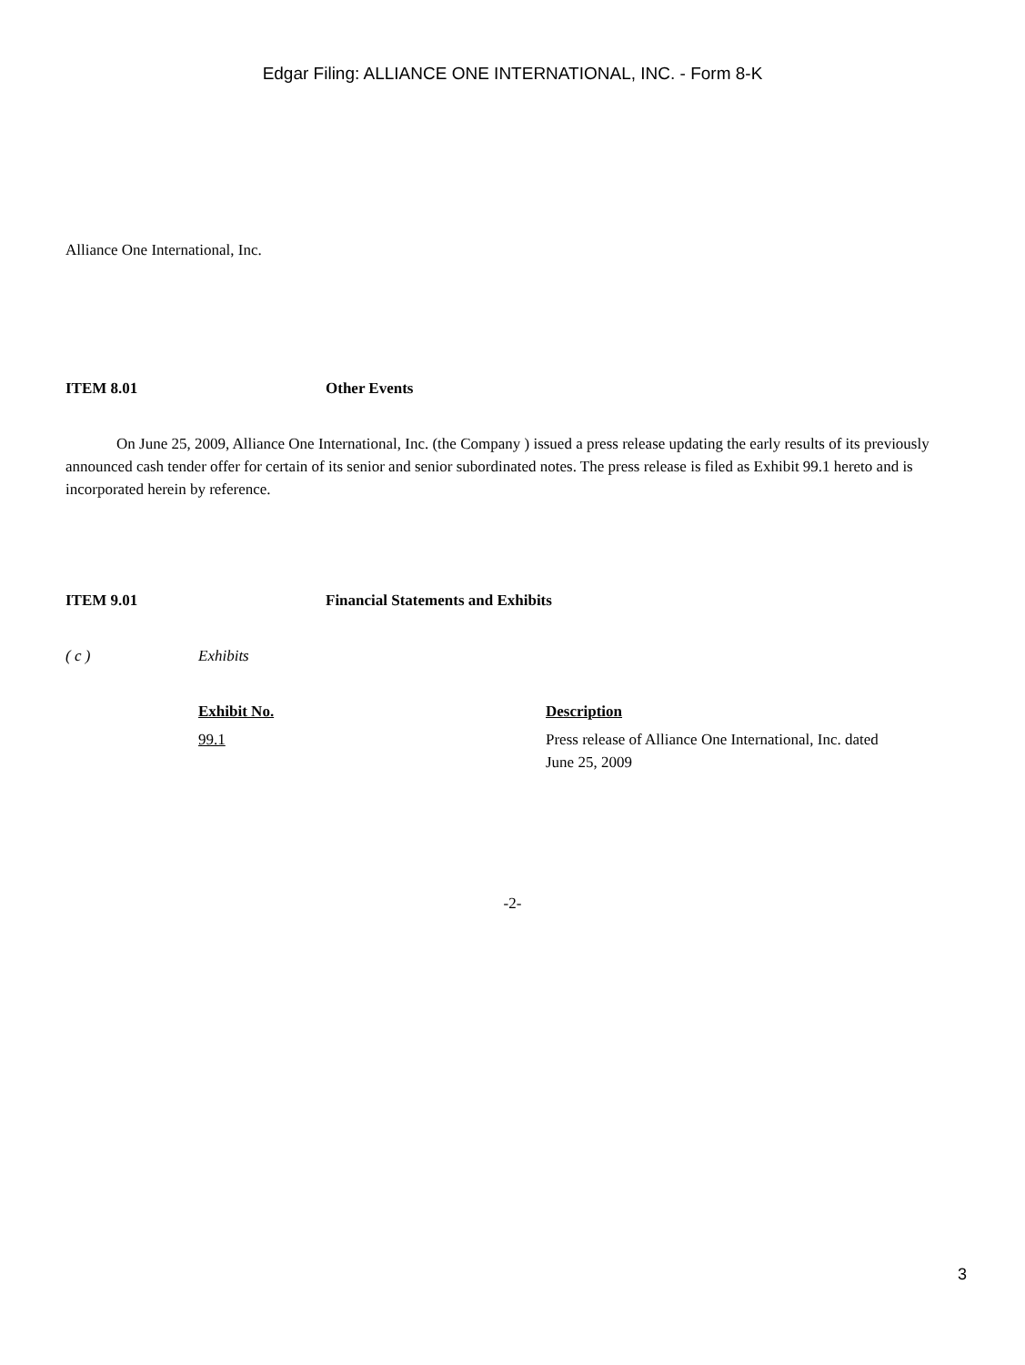Edgar Filing: ALLIANCE ONE INTERNATIONAL, INC. - Form 8-K
Alliance One International, Inc.
ITEM 8.01 Other Events
On June 25, 2009, Alliance One International, Inc. (the Company ) issued a press release updating the early results of its previously announced cash tender offer for certain of its senior and senior subordinated notes. The press release is filed as Exhibit 99.1 hereto and is incorporated herein by reference.
ITEM 9.01 Financial Statements and Exhibits
( c ) Exhibits
| Exhibit No. | Description |
| 99.1 | Press release of Alliance One International, Inc. dated June 25, 2009 |
-2-
3